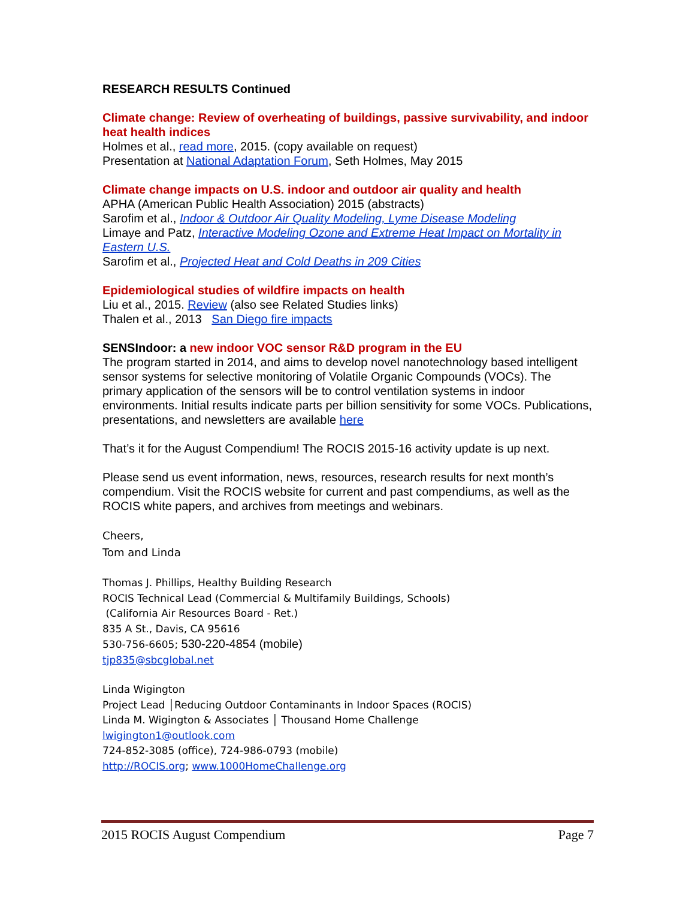RESEARCH RESULTS Continued
Climate change: Review of overheating of buildings, passive survivability, and indoor heat health indices
Holmes et al., read more, 2015. (copy available on request)
Presentation at National Adaptation Forum, Seth Holmes, May 2015
Climate change impacts on U.S. indoor and outdoor air quality and health
APHA (American Public Health Association) 2015 (abstracts)
Sarofim et al., Indoor & Outdoor Air Quality Modeling, Lyme Disease Modeling
Limaye and Patz, Interactive Modeling Ozone and Extreme Heat Impact on Mortality in Eastern U.S.
Sarofim et al., Projected Heat and Cold Deaths in 209 Cities
Epidemiological studies of wildfire impacts on health
Liu et al., 2015. Review (also see Related Studies links)
Thalen et al., 2013 San Diego fire impacts
SENSIndoor: a new indoor VOC sensor R&D program in the EU
The program started in 2014, and aims to develop novel nanotechnology based intelligent sensor systems for selective monitoring of Volatile Organic Compounds (VOCs). The primary application of the sensors will be to control ventilation systems in indoor environments. Initial results indicate parts per billion sensitivity for some VOCs. Publications, presentations, and newsletters are available here
That’s it for the August Compendium! The ROCIS 2015-16 activity update is up next.
Please send us event information, news, resources, research results for next month’s compendium. Visit the ROCIS website for current and past compendiums, as well as the ROCIS white papers, and archives from meetings and webinars.
Cheers,
Tom and Linda
Thomas J. Phillips, Healthy Building Research
ROCIS Technical Lead (Commercial & Multifamily Buildings, Schools)
(California Air Resources Board - Ret.)
835 A St., Davis, CA 95616
530-756-6605; 530-220-4854 (mobile)
tjp835@sbcglobal.net
Linda Wigington
Project Lead │Reducing Outdoor Contaminants in Indoor Spaces (ROCIS)
Linda M. Wigington & Associates │ Thousand Home Challenge
lwigington1@outlook.com
724-852-3085 (office), 724-986-0793 (mobile)
http://ROCIS.org; www.1000HomeChallenge.org
2015 ROCIS August Compendium Page 7